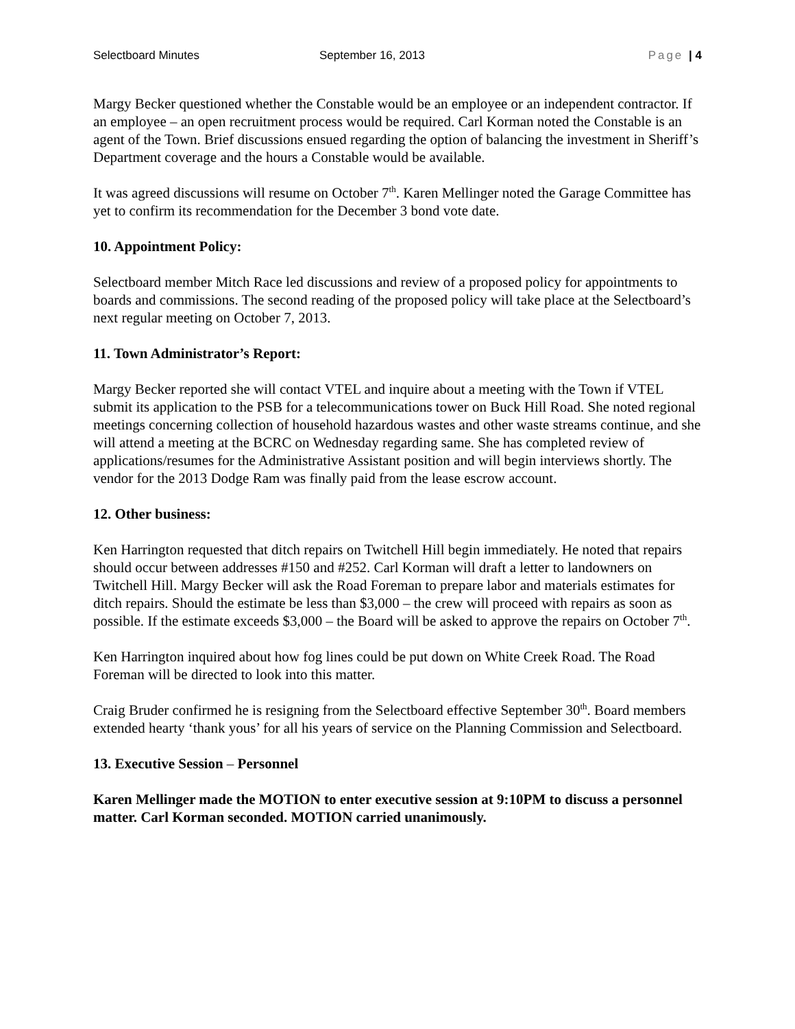Selectboard Minutes September 16, 2013 Page | 4
Margy Becker questioned whether the Constable would be an employee or an independent contractor. If an employee – an open recruitment process would be required. Carl Korman noted the Constable is an agent of the Town. Brief discussions ensued regarding the option of balancing the investment in Sheriff’s Department coverage and the hours a Constable would be available.
It was agreed discussions will resume on October 7<sup>th</sup>. Karen Mellinger noted the Garage Committee has yet to confirm its recommendation for the December 3 bond vote date.
10. Appointment Policy:
Selectboard member Mitch Race led discussions and review of a proposed policy for appointments to boards and commissions. The second reading of the proposed policy will take place at the Selectboard’s next regular meeting on October 7, 2013.
11. Town Administrator’s Report:
Margy Becker reported she will contact VTEL and inquire about a meeting with the Town if VTEL submit its application to the PSB for a telecommunications tower on Buck Hill Road. She noted regional meetings concerning collection of household hazardous wastes and other waste streams continue, and she will attend a meeting at the BCRC on Wednesday regarding same. She has completed review of applications/resumes for the Administrative Assistant position and will begin interviews shortly. The vendor for the 2013 Dodge Ram was finally paid from the lease escrow account.
12. Other business:
Ken Harrington requested that ditch repairs on Twitchell Hill begin immediately. He noted that repairs should occur between addresses #150 and #252. Carl Korman will draft a letter to landowners on Twitchell Hill. Margy Becker will ask the Road Foreman to prepare labor and materials estimates for ditch repairs. Should the estimate be less than $3,000 – the crew will proceed with repairs as soon as possible. If the estimate exceeds $3,000 – the Board will be asked to approve the repairs on October 7<sup>th</sup>.
Ken Harrington inquired about how fog lines could be put down on White Creek Road. The Road Foreman will be directed to look into this matter.
Craig Bruder confirmed he is resigning from the Selectboard effective September 30<sup>th</sup>. Board members extended hearty ‘thank yous’ for all his years of service on the Planning Commission and Selectboard.
13. Executive Session – Personnel
Karen Mellinger made the MOTION to enter executive session at 9:10PM to discuss a personnel matter. Carl Korman seconded. MOTION carried unanimously.